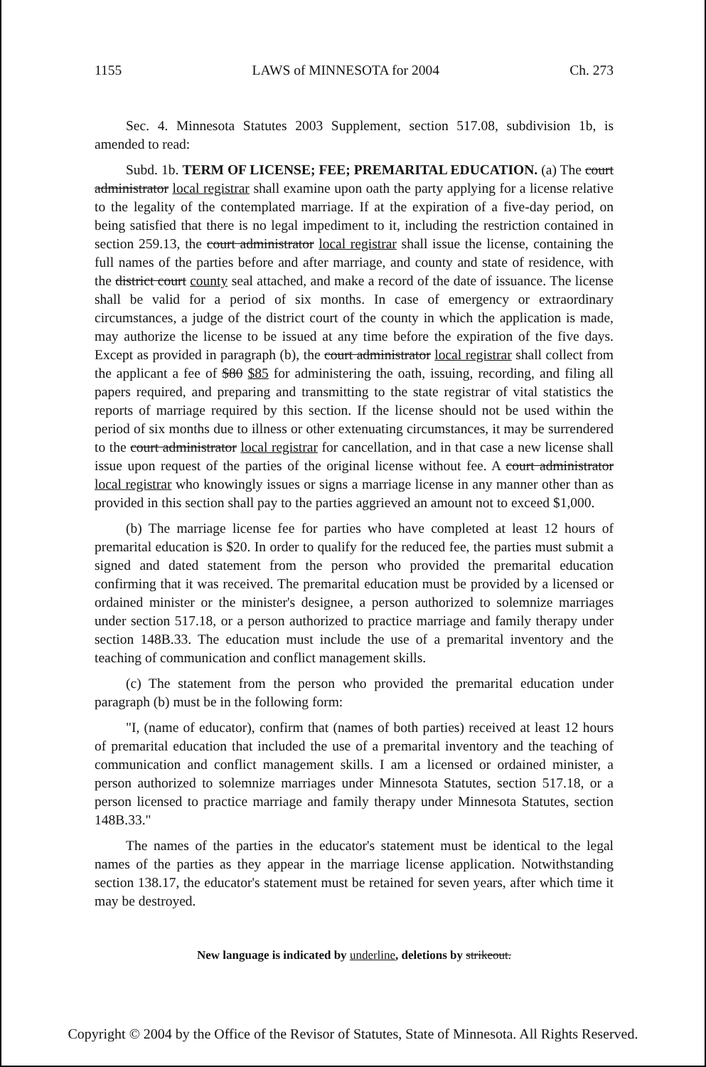1155 LAWS of MINNESOTA for 2004 Ch. 273
Sec. 4. Minnesota Statutes 2003 Supplement, section 517.08, subdivision 1b, is amended to read:
Subd. 1b. TERM OF LICENSE; FEE; PREMARITAL EDUCATION. (a) The court administrator local registrar shall examine upon oath the party applying for a license relative to the legality of the contemplated marriage. If at the expiration of a five-day period, on being satisfied that there is no legal impediment to it, including the restriction contained in section 259.13, the court administrator local registrar shall issue the license, containing the full names of the parties before and after marriage, and county and state of residence, with the district court county seal attached, and make a record of the date of issuance. The license shall be valid for a period of six months. In case of emergency or extraordinary circumstances, a judge of the district court of the county in which the application is made, may authorize the license to be issued at any time before the expiration of the five days. Except as provided in paragraph (b), the court administrator local registrar shall collect from the applicant a fee of $80 $85 for administering the oath, issuing, recording, and filing all papers required, and preparing and transmitting to the state registrar of vital statistics the reports of marriage required by this section. If the license should not be used within the period of six months due to illness or other extenuating circumstances, it may be surrendered to the court administrator local registrar for cancellation, and in that case a new license shall issue upon request of the parties of the original license without fee. A court administrator local registrar who knowingly issues or signs a marriage license in any manner other than as provided in this section shall pay to the parties aggrieved an amount not to exceed $1,000.
(b) The marriage license fee for parties who have completed at least 12 hours of premarital education is $20. In order to qualify for the reduced fee, the parties must submit a signed and dated statement from the person who provided the premarital education confirming that it was received. The premarital education must be provided by a licensed or ordained minister or the minister's designee, a person authorized to solemnize marriages under section 517.18, or a person authorized to practice marriage and family therapy under section 148B.33. The education must include the use of a premarital inventory and the teaching of communication and conflict management skills.
(c) The statement from the person who provided the premarital education under paragraph (b) must be in the following form:
"I, (name of educator), confirm that (names of both parties) received at least 12 hours of premarital education that included the use of a premarital inventory and the teaching of communication and conflict management skills. I am a licensed or ordained minister, a person authorized to solemnize marriages under Minnesota Statutes, section 517.18, or a person licensed to practice marriage and family therapy under Minnesota Statutes, section 148B.33."
The names of the parties in the educator's statement must be identical to the legal names of the parties as they appear in the marriage license application. Notwithstanding section 138.17, the educator's statement must be retained for seven years, after which time it may be destroyed.
New language is indicated by underline, deletions by strikeout.
Copyright © 2004 by the Office of the Revisor of Statutes, State of Minnesota. All Rights Reserved.